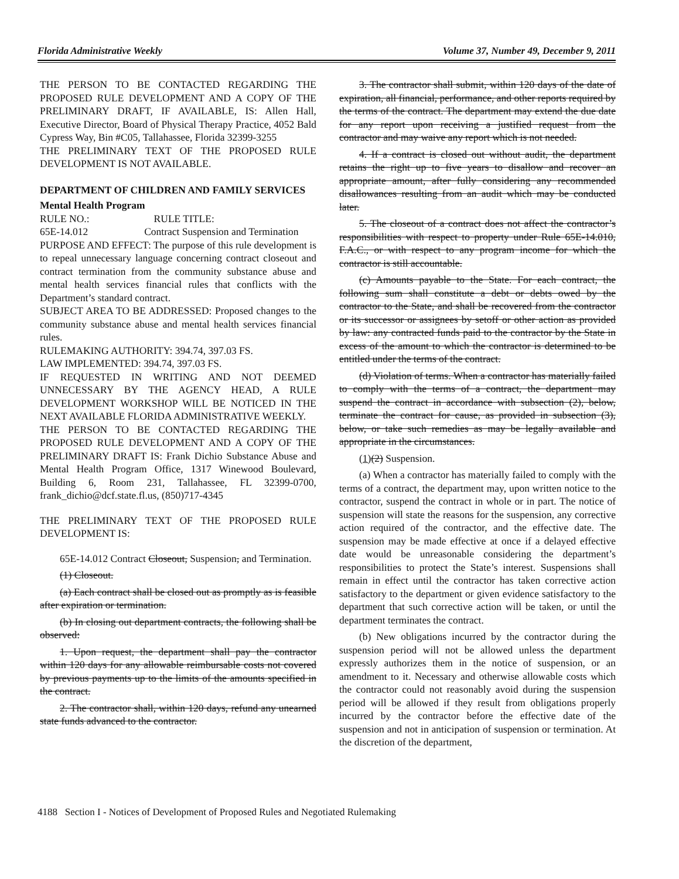Florida Administrative Weekly Volume 37, Number 49, December 9, 2011
THE PERSON TO BE CONTACTED REGARDING THE PROPOSED RULE DEVELOPMENT AND A COPY OF THE PRELIMINARY DRAFT, IF AVAILABLE, IS: Allen Hall, Executive Director, Board of Physical Therapy Practice, 4052 Bald Cypress Way, Bin #C05, Tallahassee, Florida 32399-3255
THE PRELIMINARY TEXT OF THE PROPOSED RULE DEVELOPMENT IS NOT AVAILABLE.
DEPARTMENT OF CHILDREN AND FAMILY SERVICES
Mental Health Program
RULE NO.: RULE TITLE:
65E-14.012 Contract Suspension and Termination
PURPOSE AND EFFECT: The purpose of this rule development is to repeal unnecessary language concerning contract closeout and contract termination from the community substance abuse and mental health services financial rules that conflicts with the Department’s standard contract.
SUBJECT AREA TO BE ADDRESSED: Proposed changes to the community substance abuse and mental health services financial rules.
RULEMAKING AUTHORITY: 394.74, 397.03 FS.
LAW IMPLEMENTED: 394.74, 397.03 FS.
IF REQUESTED IN WRITING AND NOT DEEMED UNNECESSARY BY THE AGENCY HEAD, A RULE DEVELOPMENT WORKSHOP WILL BE NOTICED IN THE NEXT AVAILABLE FLORIDA ADMINISTRATIVE WEEKLY.
THE PERSON TO BE CONTACTED REGARDING THE PROPOSED RULE DEVELOPMENT AND A COPY OF THE PRELIMINARY DRAFT IS: Frank Dichio Substance Abuse and Mental Health Program Office, 1317 Winewood Boulevard, Building 6, Room 231, Tallahassee, FL 32399-0700, frank_dichio@dcf.state.fl.us, (850)717-4345
THE PRELIMINARY TEXT OF THE PROPOSED RULE DEVELOPMENT IS:
65E-14.012 Contract Closeout, Suspension, and Termination.
(1) Closeout.
(a) Each contract shall be closed out as promptly as is feasible after expiration or termination.
(b) In closing out department contracts, the following shall be observed:
1. Upon request, the department shall pay the contractor within 120 days for any allowable reimbursable costs not covered by previous payments up to the limits of the amounts specified in the contract.
2. The contractor shall, within 120 days, refund any unearned state funds advanced to the contractor.
3. The contractor shall submit, within 120 days of the date of expiration, all financial, performance, and other reports required by the terms of the contract. The department may extend the due date for any report upon receiving a justified request from the contractor and may waive any report which is not needed.
4. If a contract is closed out without audit, the department retains the right up to five years to disallow and recover an appropriate amount, after fully considering any recommended disallowances resulting from an audit which may be conducted later.
5. The closeout of a contract does not affect the contractor’s responsibilities with respect to property under Rule 65E-14.010, F.A.C., or with respect to any program income for which the contractor is still accountable.
(c) Amounts payable to the State. For each contract, the following sum shall constitute a debt or debts owed by the contractor to the State, and shall be recovered from the contractor or its successor or assignees by setoff or other action as provided by law: any contracted funds paid to the contractor by the State in excess of the amount to which the contractor is determined to be entitled under the terms of the contract.
(d) Violation of terms. When a contractor has materially failed to comply with the terms of a contract, the department may suspend the contract in accordance with subsection (2), below, terminate the contract for cause, as provided in subsection (3), below, or take such remedies as may be legally available and appropriate in the circumstances.
(1)(2) Suspension.
(a) When a contractor has materially failed to comply with the terms of a contract, the department may, upon written notice to the contractor, suspend the contract in whole or in part. The notice of suspension will state the reasons for the suspension, any corrective action required of the contractor, and the effective date. The suspension may be made effective at once if a delayed effective date would be unreasonable considering the department’s responsibilities to protect the State’s interest. Suspensions shall remain in effect until the contractor has taken corrective action satisfactory to the department or given evidence satisfactory to the department that such corrective action will be taken, or until the department terminates the contract.
(b) New obligations incurred by the contractor during the suspension period will not be allowed unless the department expressly authorizes them in the notice of suspension, or an amendment to it. Necessary and otherwise allowable costs which the contractor could not reasonably avoid during the suspension period will be allowed if they result from obligations properly incurred by the contractor before the effective date of the suspension and not in anticipation of suspension or termination. At the discretion of the department,
4188 Section I - Notices of Development of Proposed Rules and Negotiated Rulemaking